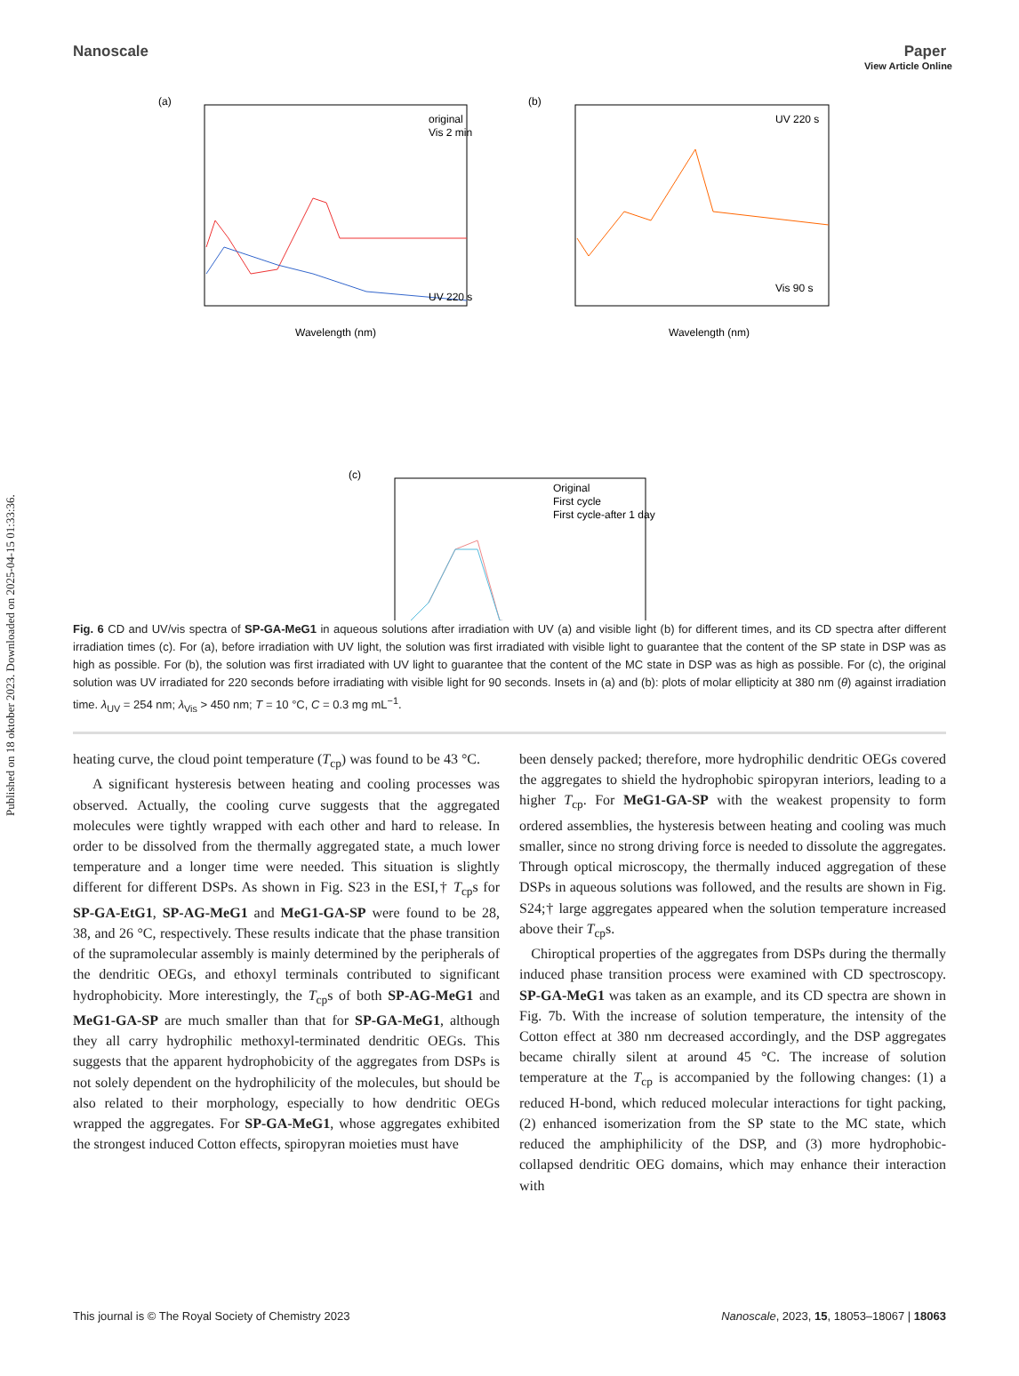Published on 18 oktober 2023. Downloaded on 2025-04-15 01:33:36.
View Article Online
Nanoscale Paper
(a)
original
Vis 2 min
UV 220 s
Wavelength (nm)
(b)
UV 220 s
Vis 90 s
Wavelength (nm)
(c)
Original
First cycle
First cycle-after 1 day
Fig. 6 CD and UV/vis spectra of SP-GA-MeG1 in aqueous solutions after irradiation with UV (a) and visible light (b) for different times, and its CD spectra after different irradiation times (c). For (a), before irradiation with UV light, the solution was first irradiated with visible light to guarantee that the content of the SP state in DSP was as high as possible. For (b), the solution was first irradiated with UV light to guarantee that the content of the MC state in DSP was as high as possible. For (c), the original solution was UV irradiated for 220 seconds before irradiating with visible light for 90 seconds. Insets in (a) and (b): plots of molar ellipticity at 380 nm (θ) against irradiation time. λ<sub>UV</sub> = 254 nm; λ<sub>Vis</sub> > 450 nm; T = 10 °C, C = 0.3 mg mL<sup>−1</sup>.
heating curve, the cloud point temperature (T<sub>cp</sub>) was found to be 43 °C.
A significant hysteresis between heating and cooling processes was observed. Actually, the cooling curve suggests that the aggregated molecules were tightly wrapped with each other and hard to release. In order to be dissolved from the thermally aggregated state, a much lower temperature and a longer time were needed. This situation is slightly different for different DSPs. As shown in Fig. S23 in the ESI,† T<sub>cp</sub>s for SP-GA-EtG1, SP-AG-MeG1 and MeG1-GA-SP were found to be 28, 38, and 26 °C, respectively. These results indicate that the phase transition of the supramolecular assembly is mainly determined by the peripherals of the dendritic OEGs, and ethoxyl terminals contributed to significant hydrophobicity. More interestingly, the T<sub>cp</sub>s of both SP-AG-MeG1 and MeG1-GA-SP are much smaller than that for SP-GA-MeG1, although they all carry hydrophilic methoxyl-terminated dendritic OEGs. This suggests that the apparent hydrophobicity of the aggregates from DSPs is not solely dependent on the hydrophilicity of the molecules, but should be also related to their morphology, especially to how dendritic OEGs wrapped the aggregates. For SP-GA-MeG1, whose aggregates exhibited the strongest induced Cotton effects, spiropyran moieties must have
been densely packed; therefore, more hydrophilic dendritic OEGs covered the aggregates to shield the hydrophobic spiropyran interiors, leading to a higher T<sub>cp</sub>. For MeG1-GA-SP with the weakest propensity to form ordered assemblies, the hysteresis between heating and cooling was much smaller, since no strong driving force is needed to dissolute the aggregates. Through optical microscopy, the thermally induced aggregation of these DSPs in aqueous solutions was followed, and the results are shown in Fig. S24;† large aggregates appeared when the solution temperature increased above their T<sub>cp</sub>s.
Chiroptical properties of the aggregates from DSPs during the thermally induced phase transition process were examined with CD spectroscopy. SP-GA-MeG1 was taken as an example, and its CD spectra are shown in Fig. 7b. With the increase of solution temperature, the intensity of the Cotton effect at 380 nm decreased accordingly, and the DSP aggregates became chirally silent at around 45 °C. The increase of solution temperature at the T<sub>cp</sub> is accompanied by the following changes: (1) a reduced H-bond, which reduced molecular interactions for tight packing, (2) enhanced isomerization from the SP state to the MC state, which reduced the amphiphilicity of the DSP, and (3) more hydrophobic-collapsed dendritic OEG domains, which may enhance their interaction with
This journal is © The Royal Society of Chemistry 2023 Nanoscale, 2023, 15, 18053–18067 | 18063